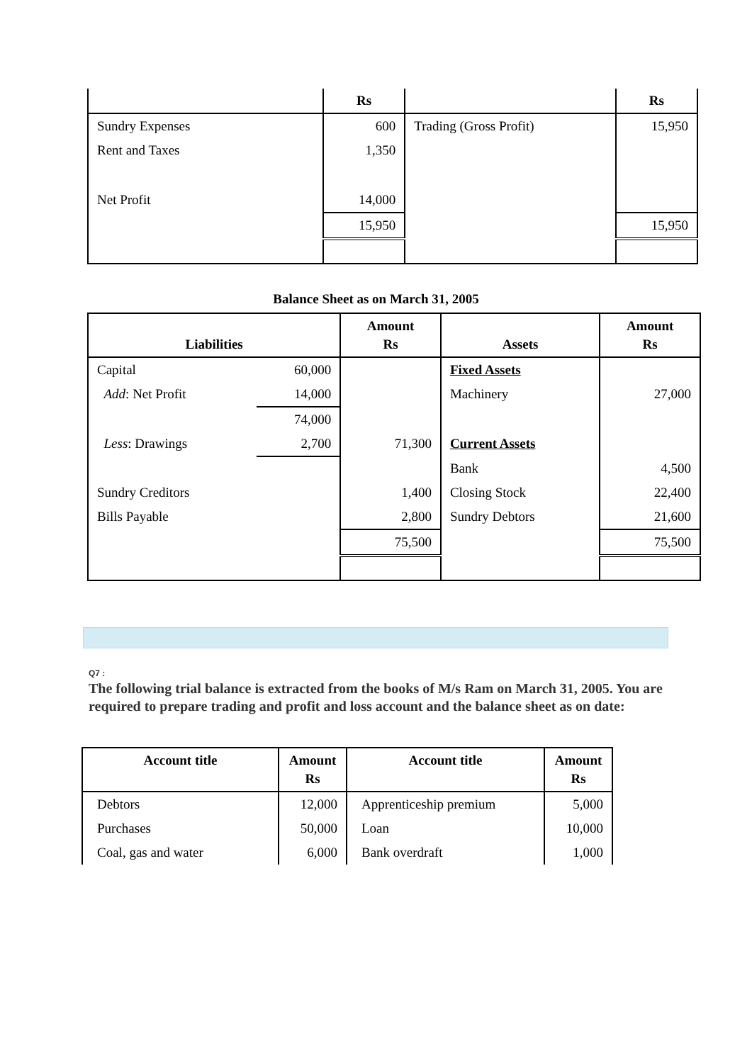| | Rs | | Rs |
| --- | --- | --- | --- |
| Sundry Expenses | 600 | Trading (Gross Profit) | 15,950 |
| Rent and Taxes | 1,350 | | |
| Net Profit | 14,000 | | |
| | 15,950 | | 15,950 |
Balance Sheet as on March 31, 2005
| Liabilities | | Amount Rs | Assets | Amount Rs |
| --- | --- | --- | --- | --- |
| Capital | 60,000 | | Fixed Assets | |
| Add : Net Profit | 14,000 | | Machinery | 27,000 |
| | 74,000 | | | |
| Less : Drawings | 2,700 | 71,300 | Current Assets | |
| | | | Bank | 4,500 |
| Sundry Creditors | | 1,400 | Closing Stock | 22,400 |
| Bills Payable | | 2,800 | Sundry Debtors | 21,600 |
| | | 75,500 | | 75,500 |
Q7 :
The following trial balance is extracted from the books of M/s Ram on March 31, 2005. You are required to prepare trading and profit and loss account and the balance sheet as on date:
| Account title | Amount Rs | Account title | Amount Rs |
| --- | --- | --- | --- |
| Debtors | 12,000 | Apprenticeship premium | 5,000 |
| Purchases | 50,000 | Loan | 10,000 |
| Coal, gas and water | 6,000 | Bank overdraft | 1,000 |